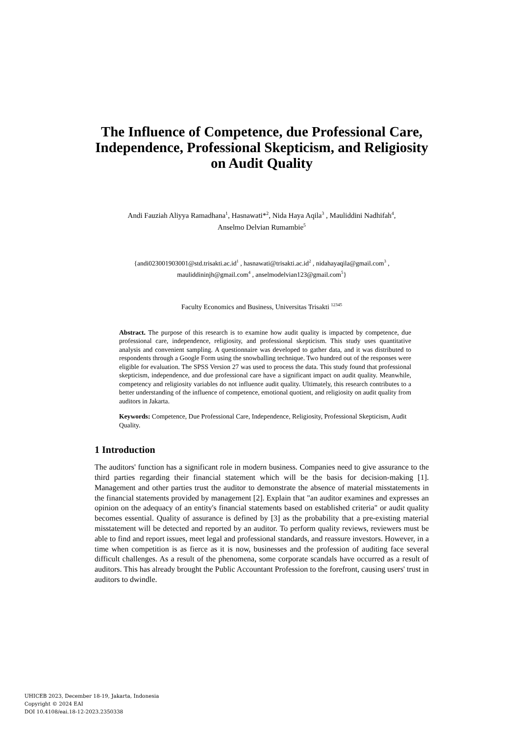The Influence of Competence, due Professional Care, Independence, Professional Skepticism, and Religiosity on Audit Quality
Andi Fauziah Aliyya Ramadhana<sup>1</sup>, Hasnawati*<sup>2</sup>, Nida Haya Aqila<sup>3</sup> , Mauliddini Nadhifah<sup>4</sup>,
Anselmo Delvian Rumambie<sup>5</sup>
{andi023001903001@std.trisakti.ac.id<sup>1</sup> , hasnawati@trisakti.ac.id<sup>2</sup> , nidahayaqila@gmail.com<sup>3</sup> ,
mauliddininjh@gmail.com<sup>4</sup> , anselmodelvian123@gmail.com<sup>5</sup>}
Faculty Economics and Business, Universitas Trisakti <sup>12345</sup>
Abstract. The purpose of this research is to examine how audit quality is impacted by competence, due professional care, independence, religiosity, and professional skepticism. This study uses quantitative analysis and convenient sampling. A questionnaire was developed to gather data, and it was distributed to respondents through a Google Form using the snowballing technique. Two hundred out of the responses were eligible for evaluation. The SPSS Version 27 was used to process the data. This study found that professional skepticism, independence, and due professional care have a significant impact on audit quality. Meanwhile, competency and religiosity variables do not influence audit quality. Ultimately, this research contributes to a better understanding of the influence of competence, emotional quotient, and religiosity on audit quality from auditors in Jakarta.
Keywords: Competence, Due Professional Care, Independence, Religiosity, Professional Skepticism, Audit Quality.
1 Introduction
The auditors' function has a significant role in modern business. Companies need to give assurance to the third parties regarding their financial statement which will be the basis for decision-making [1]. Management and other parties trust the auditor to demonstrate the absence of material misstatements in the financial statements provided by management [2]. Explain that "an auditor examines and expresses an opinion on the adequacy of an entity's financial statements based on established criteria" or audit quality becomes essential. Quality of assurance is defined by [3] as the probability that a pre-existing material misstatement will be detected and reported by an auditor. To perform quality reviews, reviewers must be able to find and report issues, meet legal and professional standards, and reassure investors. However, in a time when competition is as fierce as it is now, businesses and the profession of auditing face several difficult challenges. As a result of the phenomena, some corporate scandals have occurred as a result of auditors. This has already brought the Public Accountant Profession to the forefront, causing users' trust in auditors to dwindle.
UHICEB 2023, December 18-19, Jakarta, Indonesia
Copyright © 2024 EAI
DOI 10.4108/eai.18-12-2023.2350338